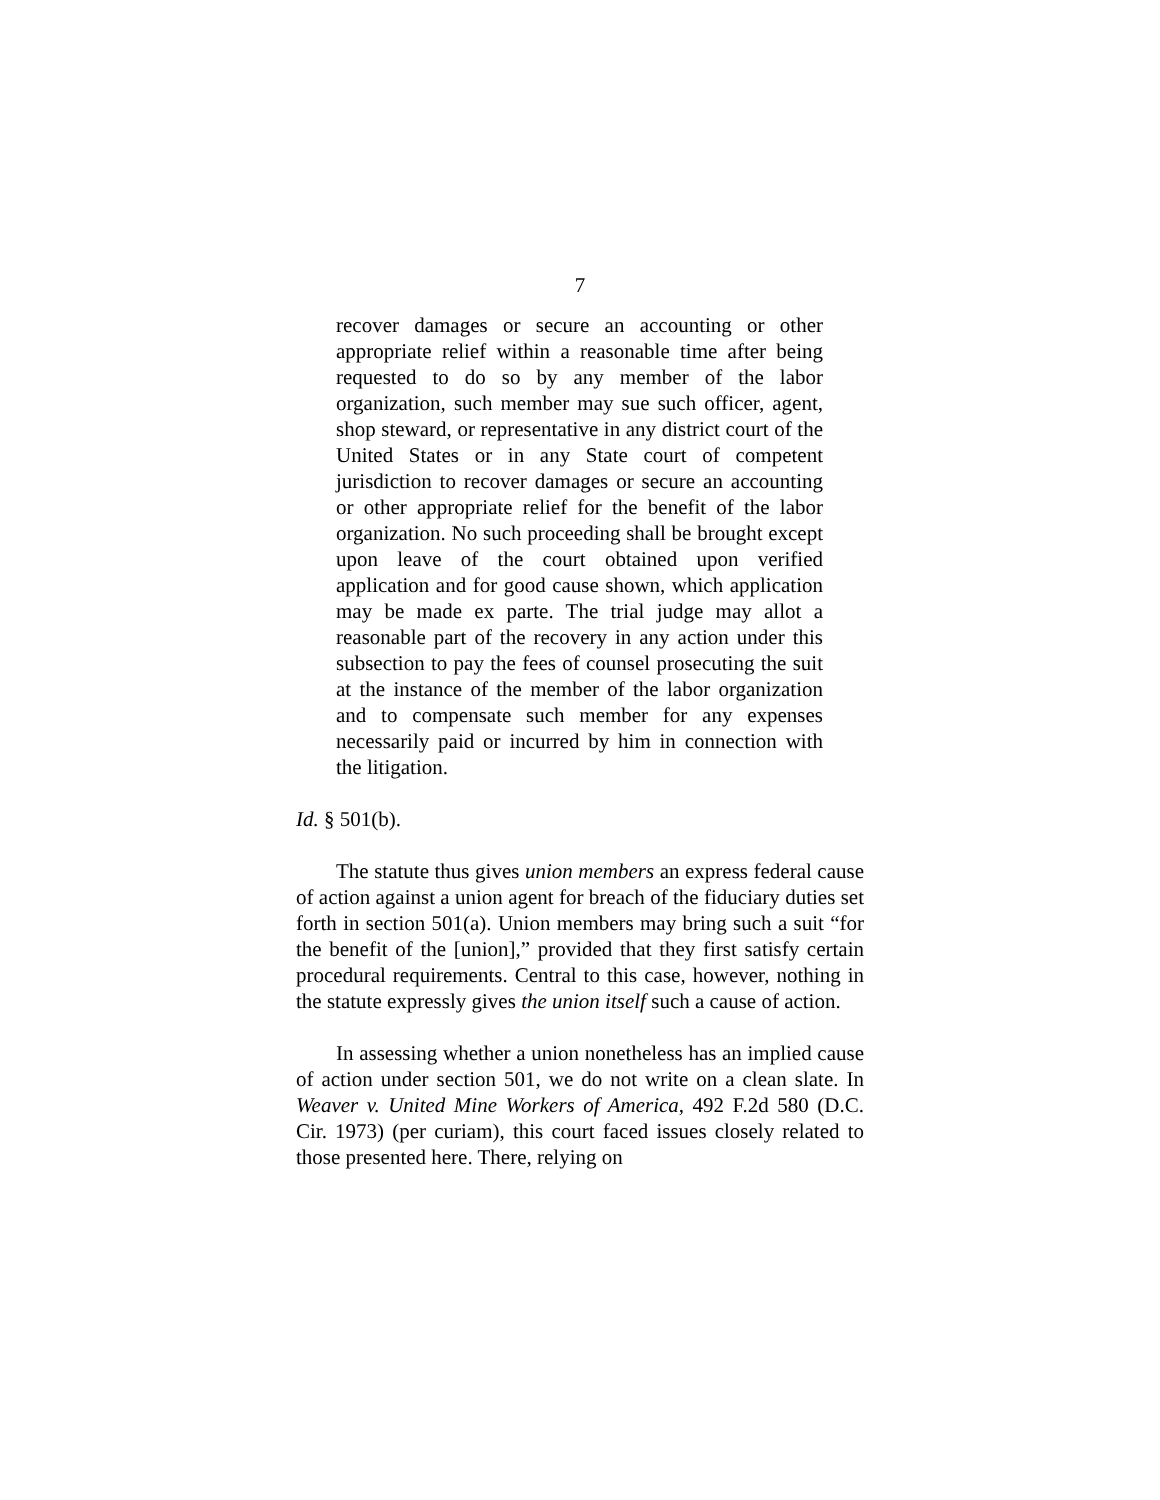7
recover damages or secure an accounting or other appropriate relief within a reasonable time after being requested to do so by any member of the labor organization, such member may sue such officer, agent, shop steward, or representative in any district court of the United States or in any State court of competent jurisdiction to recover damages or secure an accounting or other appropriate relief for the benefit of the labor organization. No such proceeding shall be brought except upon leave of the court obtained upon verified application and for good cause shown, which application may be made ex parte. The trial judge may allot a reasonable part of the recovery in any action under this subsection to pay the fees of counsel prosecuting the suit at the instance of the member of the labor organization and to compensate such member for any expenses necessarily paid or incurred by him in connection with the litigation.
Id. § 501(b).
The statute thus gives union members an express federal cause of action against a union agent for breach of the fiduciary duties set forth in section 501(a). Union members may bring such a suit “for the benefit of the [union],” provided that they first satisfy certain procedural requirements. Central to this case, however, nothing in the statute expressly gives the union itself such a cause of action.
In assessing whether a union nonetheless has an implied cause of action under section 501, we do not write on a clean slate. In Weaver v. United Mine Workers of America, 492 F.2d 580 (D.C. Cir. 1973) (per curiam), this court faced issues closely related to those presented here. There, relying on